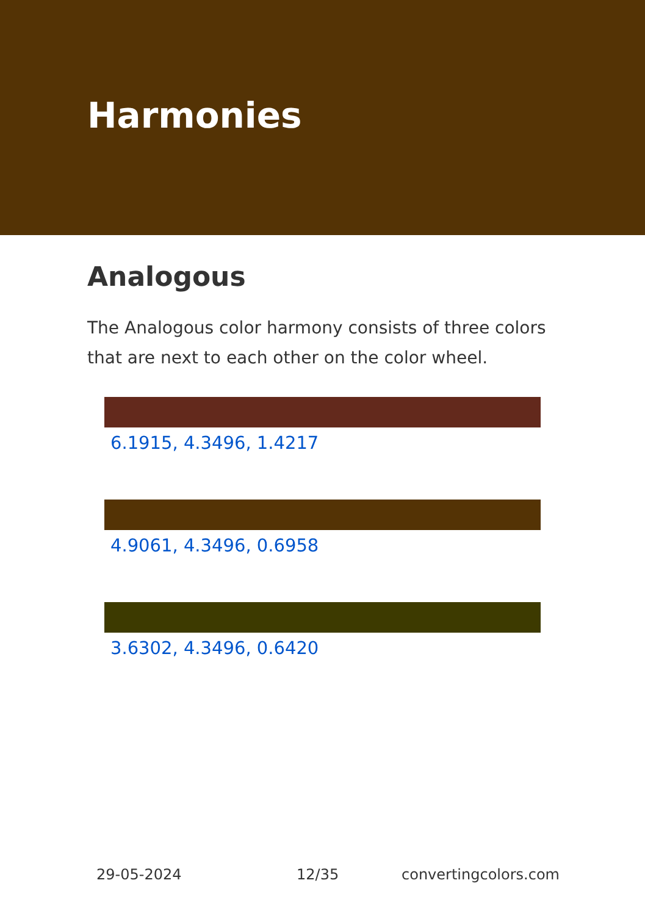Harmonies
Analogous
The Analogous color harmony consists of three colors that are next to each other on the color wheel.
6.1915, 4.3496, 1.4217
4.9061, 4.3496, 0.6958
3.6302, 4.3496, 0.6420
29-05-2024 12/35 convertingcolors.com